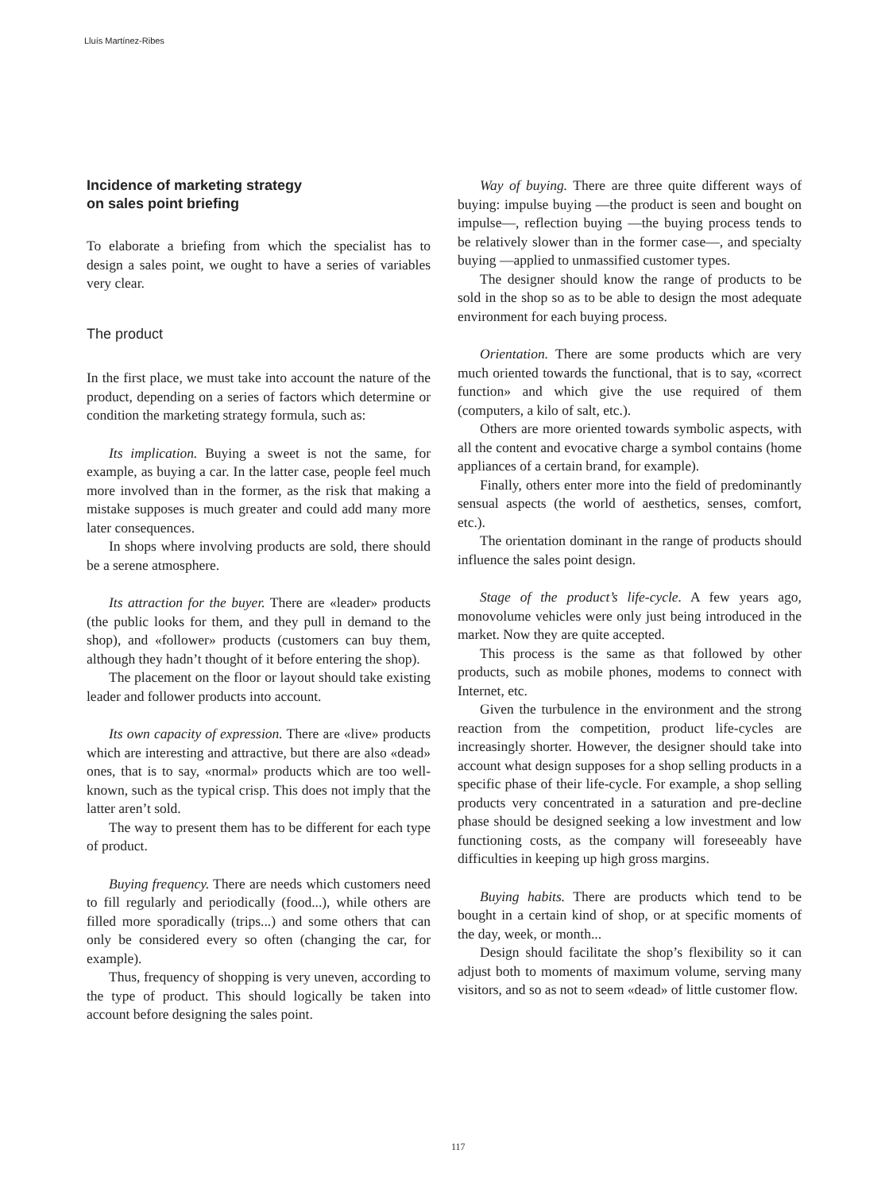Lluís Martínez-Ribes
Incidence of marketing strategy
on sales point briefing
To elaborate a briefing from which the specialist has to design a sales point, we ought to have a series of variables very clear.
The product
In the first place, we must take into account the nature of the product, depending on a series of factors which determine or condition the marketing strategy formula, such as:
Its implication. Buying a sweet is not the same, for example, as buying a car. In the latter case, people feel much more involved than in the former, as the risk that making a mistake supposes is much greater and could add many more later consequences.
In shops where involving products are sold, there should be a serene atmosphere.
Its attraction for the buyer. There are «leader» products (the public looks for them, and they pull in demand to the shop), and «follower» products (customers can buy them, although they hadn’t thought of it before entering the shop).
The placement on the floor or layout should take existing leader and follower products into account.
Its own capacity of expression. There are «live» products which are interesting and attractive, but there are also «dead» ones, that is to say, «normal» products which are too well-known, such as the typical crisp. This does not imply that the latter aren’t sold.
The way to present them has to be different for each type of product.
Buying frequency. There are needs which customers need to fill regularly and periodically (food...), while others are filled more sporadically (trips...) and some others that can only be considered every so often (changing the car, for example).
Thus, frequency of shopping is very uneven, according to the type of product. This should logically be taken into account before designing the sales point.
Way of buying. There are three quite different ways of buying: impulse buying —the product is seen and bought on impulse—, reflection buying —the buying process tends to be relatively slower than in the former case—, and specialty buying —applied to unmassified customer types.
The designer should know the range of products to be sold in the shop so as to be able to design the most adequate environment for each buying process.
Orientation. There are some products which are very much oriented towards the functional, that is to say, «correct function» and which give the use required of them (computers, a kilo of salt, etc.).
Others are more oriented towards symbolic aspects, with all the content and evocative charge a symbol contains (home appliances of a certain brand, for example).
Finally, others enter more into the field of predominantly sensual aspects (the world of aesthetics, senses, comfort, etc.).
The orientation dominant in the range of products should influence the sales point design.
Stage of the product’s life-cycle. A few years ago, monovolume vehicles were only just being introduced in the market. Now they are quite accepted.
This process is the same as that followed by other products, such as mobile phones, modems to connect with Internet, etc.
Given the turbulence in the environment and the strong reaction from the competition, product life-cycles are increasingly shorter. However, the designer should take into account what design supposes for a shop selling products in a specific phase of their life-cycle. For example, a shop selling products very concentrated in a saturation and pre-decline phase should be designed seeking a low investment and low functioning costs, as the company will foreseeably have difficulties in keeping up high gross margins.
Buying habits. There are products which tend to be bought in a certain kind of shop, or at specific moments of the day, week, or month...
Design should facilitate the shop’s flexibility so it can adjust both to moments of maximum volume, serving many visitors, and so as not to seem «dead» of little customer flow.
117